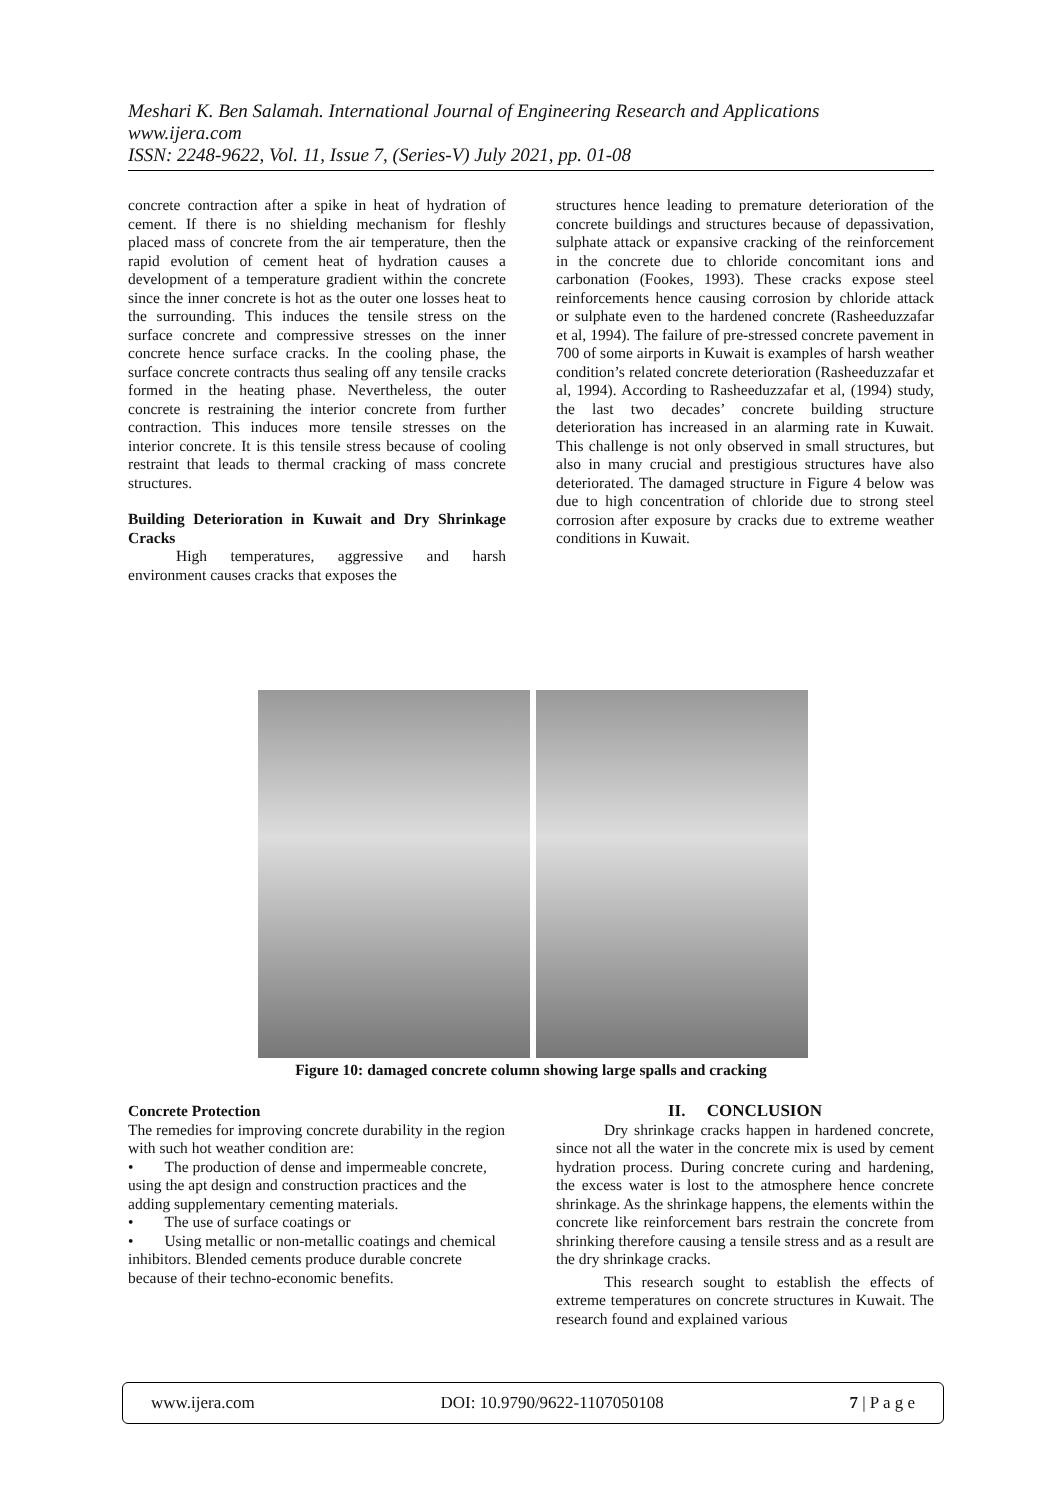Meshari K. Ben Salamah. International Journal of Engineering Research and Applications
www.ijera.com
ISSN: 2248-9622, Vol. 11, Issue 7, (Series-V) July 2021, pp. 01-08
concrete contraction after a spike in heat of hydration of cement. If there is no shielding mechanism for fleshly placed mass of concrete from the air temperature, then the rapid evolution of cement heat of hydration causes a development of a temperature gradient within the concrete since the inner concrete is hot as the outer one losses heat to the surrounding. This induces the tensile stress on the surface concrete and compressive stresses on the inner concrete hence surface cracks. In the cooling phase, the surface concrete contracts thus sealing off any tensile cracks formed in the heating phase. Nevertheless, the outer concrete is restraining the interior concrete from further contraction. This induces more tensile stresses on the interior concrete. It is this tensile stress because of cooling restraint that leads to thermal cracking of mass concrete structures.
Building Deterioration in Kuwait and Dry Shrinkage Cracks
High temperatures, aggressive and harsh environment causes cracks that exposes the
structures hence leading to premature deterioration of the concrete buildings and structures because of depassivation, sulphate attack or expansive cracking of the reinforcement in the concrete due to chloride concomitant ions and carbonation (Fookes, 1993). These cracks expose steel reinforcements hence causing corrosion by chloride attack or sulphate even to the hardened concrete (Rasheeduzzafar et al, 1994). The failure of pre-stressed concrete pavement in 700 of some airports in Kuwait is examples of harsh weather condition’s related concrete deterioration (Rasheeduzzafar et al, 1994). According to Rasheeduzzafar et al, (1994) study, the last two decades’ concrete building structure deterioration has increased in an alarming rate in Kuwait. This challenge is not only observed in small structures, but also in many crucial and prestigious structures have also deteriorated. The damaged structure in Figure 4 below was due to high concentration of chloride due to strong steel corrosion after exposure by cracks due to extreme weather conditions in Kuwait.
Figure 10: damaged concrete column showing large spalls and cracking
Concrete Protection
The remedies for improving concrete durability in the region with such hot weather condition are:
• The production of dense and impermeable concrete, using the apt design and construction practices and the adding supplementary cementing materials.
• The use of surface coatings or
• Using metallic or non-metallic coatings and chemical inhibitors. Blended cements produce durable concrete because of their techno-economic benefits.
II. CONCLUSION
Dry shrinkage cracks happen in hardened concrete, since not all the water in the concrete mix is used by cement hydration process. During concrete curing and hardening, the excess water is lost to the atmosphere hence concrete shrinkage. As the shrinkage happens, the elements within the concrete like reinforcement bars restrain the concrete from shrinking therefore causing a tensile stress and as a result are the dry shrinkage cracks.
This research sought to establish the effects of extreme temperatures on concrete structures in Kuwait. The research found and explained various
www.ijera.com DOI: 10.9790/9622-1107050108 7 | P a g e